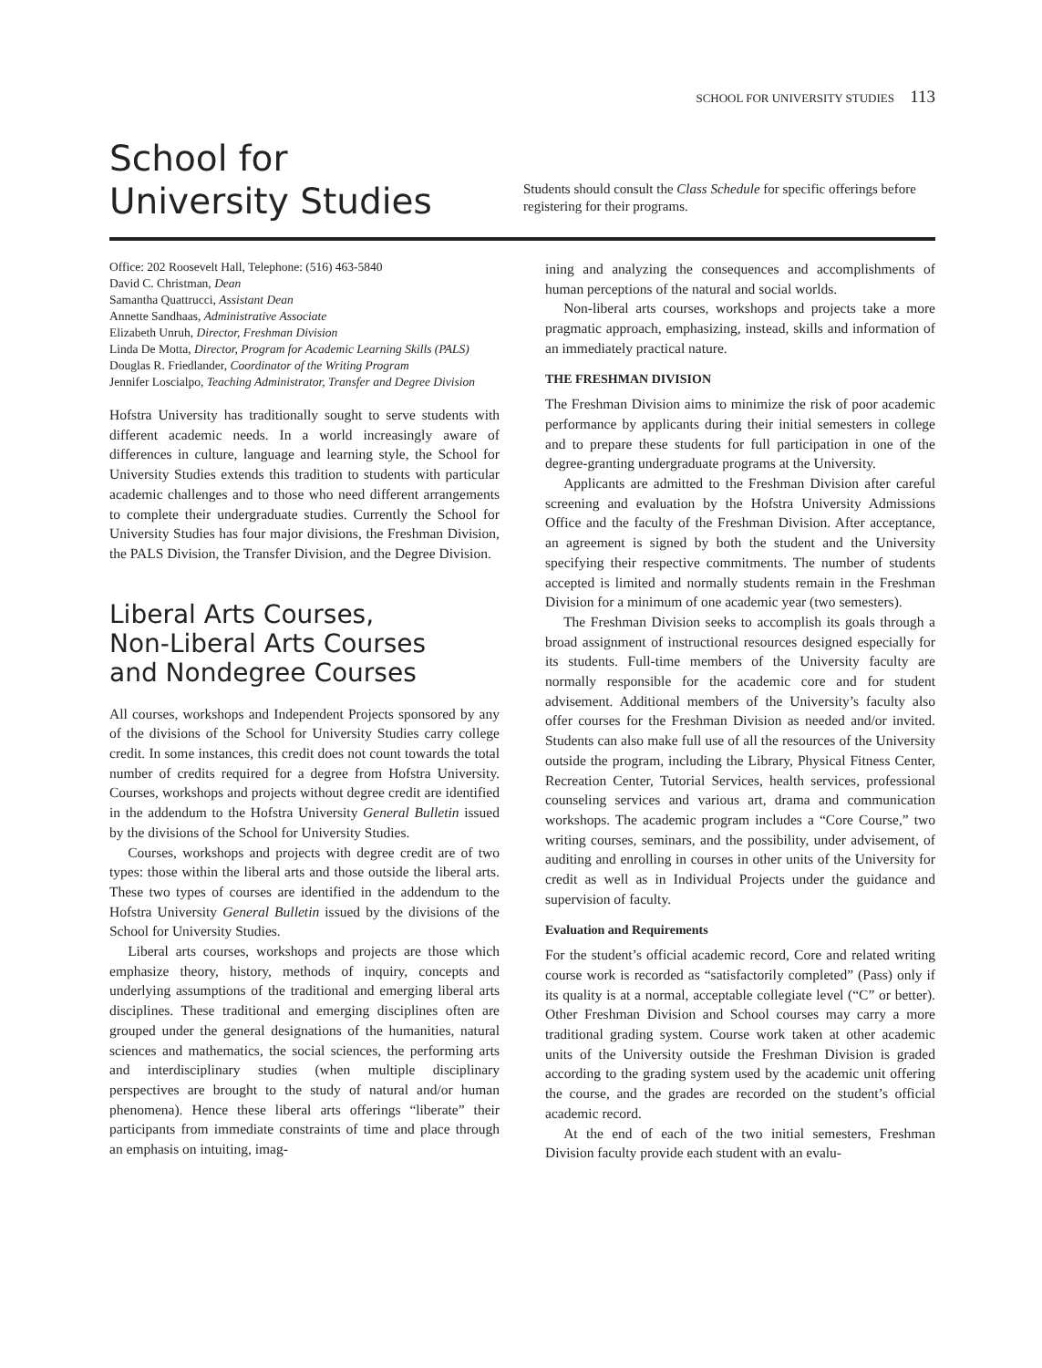SCHOOL FOR UNIVERSITY STUDIES 113
School for
University Studies
Students should consult the Class Schedule for specific offerings before registering for their programs.
Office: 202 Roosevelt Hall, Telephone: (516) 463-5840
David C. Christman, Dean
Samantha Quattrucci, Assistant Dean
Annette Sandhaas, Administrative Associate
Elizabeth Unruh, Director, Freshman Division
Linda De Motta, Director, Program for Academic Learning Skills (PALS)
Douglas R. Friedlander, Coordinator of the Writing Program
Jennifer Loscialpo, Teaching Administrator, Transfer and Degree Division
Hofstra University has traditionally sought to serve students with different academic needs. In a world increasingly aware of differences in culture, language and learning style, the School for University Studies extends this tradition to students with particular academic challenges and to those who need different arrangements to complete their undergraduate studies. Currently the School for University Studies has four major divisions, the Freshman Division, the PALS Division, the Transfer Division, and the Degree Division.
Liberal Arts Courses,
Non-Liberal Arts Courses
and Nondegree Courses
All courses, workshops and Independent Projects sponsored by any of the divisions of the School for University Studies carry college credit. In some instances, this credit does not count towards the total number of credits required for a degree from Hofstra University. Courses, workshops and projects without degree credit are identified in the addendum to the Hofstra University General Bulletin issued by the divisions of the School for University Studies.
Courses, workshops and projects with degree credit are of two types: those within the liberal arts and those outside the liberal arts. These two types of courses are identified in the addendum to the Hofstra University General Bulletin issued by the divisions of the School for University Studies.
Liberal arts courses, workshops and projects are those which emphasize theory, history, methods of inquiry, concepts and underlying assumptions of the traditional and emerging liberal arts disciplines. These traditional and emerging disciplines often are grouped under the general designations of the humanities, natural sciences and mathematics, the social sciences, the performing arts and interdisciplinary studies (when multiple disciplinary perspectives are brought to the study of natural and/or human phenomena). Hence these liberal arts offerings “liberate” their participants from immediate constraints of time and place through an emphasis on intuiting, imag-
ining and analyzing the consequences and accomplishments of human perceptions of the natural and social worlds.
Non-liberal arts courses, workshops and projects take a more pragmatic approach, emphasizing, instead, skills and information of an immediately practical nature.
THE FRESHMAN DIVISION
The Freshman Division aims to minimize the risk of poor academic performance by applicants during their initial semesters in college and to prepare these students for full participation in one of the degree-granting undergraduate programs at the University.
Applicants are admitted to the Freshman Division after careful screening and evaluation by the Hofstra University Admissions Office and the faculty of the Freshman Division. After acceptance, an agreement is signed by both the student and the University specifying their respective commitments. The number of students accepted is limited and normally students remain in the Freshman Division for a minimum of one academic year (two semesters).
The Freshman Division seeks to accomplish its goals through a broad assignment of instructional resources designed especially for its students. Full-time members of the University faculty are normally responsible for the academic core and for student advisement. Additional members of the University’s faculty also offer courses for the Freshman Division as needed and/or invited. Students can also make full use of all the resources of the University outside the program, including the Library, Physical Fitness Center, Recreation Center, Tutorial Services, health services, professional counseling services and various art, drama and communication workshops. The academic program includes a “Core Course,” two writing courses, seminars, and the possibility, under advisement, of auditing and enrolling in courses in other units of the University for credit as well as in Individual Projects under the guidance and supervision of faculty.
Evaluation and Requirements
For the student’s official academic record, Core and related writing course work is recorded as “satisfactorily completed” (Pass) only if its quality is at a normal, acceptable collegiate level (“C” or better). Other Freshman Division and School courses may carry a more traditional grading system. Course work taken at other academic units of the University outside the Freshman Division is graded according to the grading system used by the academic unit offering the course, and the grades are recorded on the student’s official academic record.
At the end of each of the two initial semesters, Freshman Division faculty provide each student with an evalu-